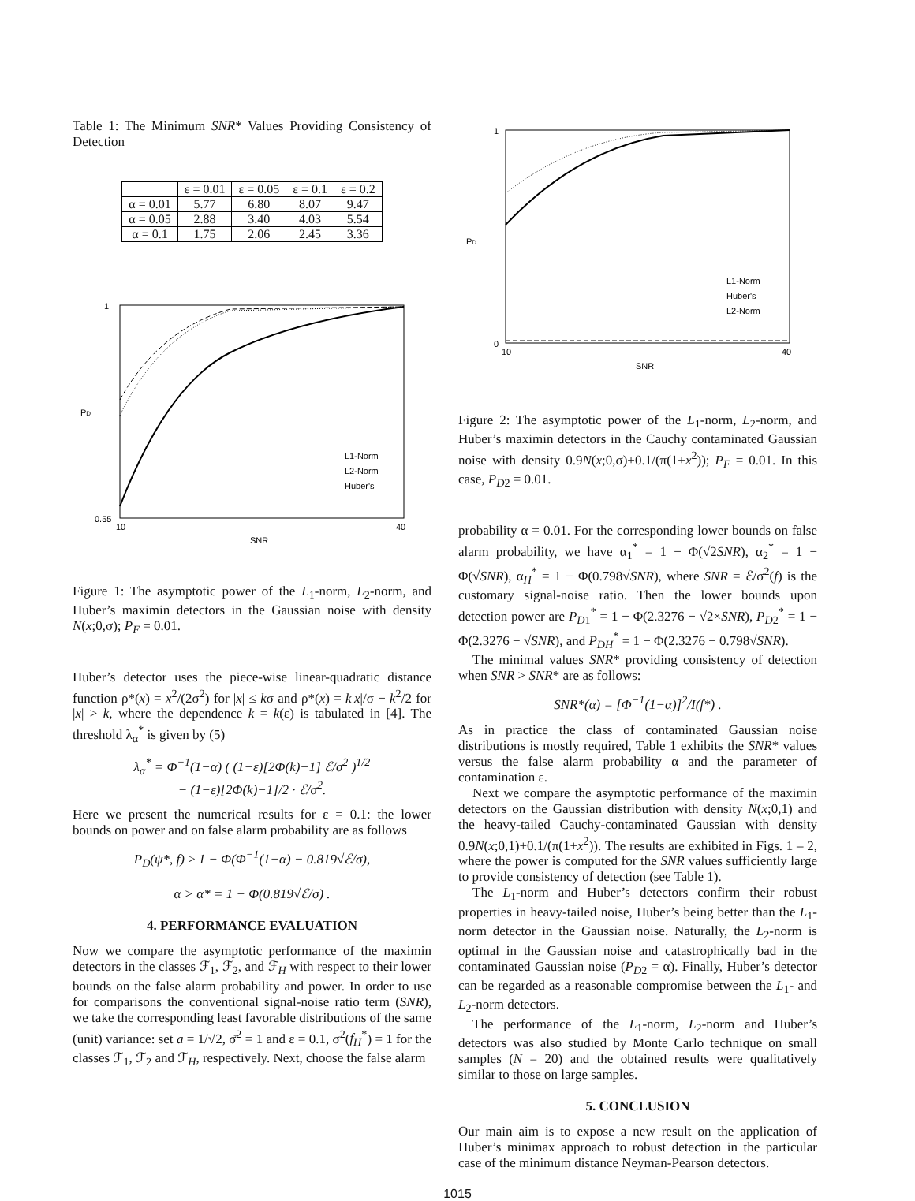Table 1: The Minimum SNR* Values Providing Consistency of Detection
| | ε = 0.01 | ε = 0.05 | ε = 0.1 | ε = 0.2 |
| --- | --- | --- | --- | --- |
| α = 0.01 | 5.77 | 6.80 | 8.07 | 9.47 |
| α = 0.05 | 2.88 | 3.40 | 4.03 | 5.54 |
| α = 0.1 | 1.75 | 2.06 | 2.45 | 3.36 |
1
0.55
PD
10
40
SNR
L1-Norm
L2-Norm
Huber's
Figure 1: The asymptotic power of the L<sub>1</sub>-norm, L<sub>2</sub>-norm, and Huber’s maximin detectors in the Gaussian noise with density N(x;0,σ); P<sub>F</sub> = 0.01.
Huber’s detector uses the piece-wise linear-quadratic distance function ρ*(x) = x<sup>2</sup>/(2σ<sup>2</sup>) for |x| ≤ kσ and ρ*(x) = k|x|/σ − k<sup>2</sup>/2 for |x| > k, where the dependence k = k(ε) is tabulated in [4]. The threshold λ<sub>α</sub><sup>*</sup> is given by (5)
λ<sub>α</sub><sup>*</sup> = Φ<sup>−1</sup>(1−α) ( (1−ε)[2Φ(k)−1] ℰ/σ<sup>2</sup> )<sup>1/2</sup>
− (1−ε)[2Φ(k)−1]/2 · ℰ/σ<sup>2</sup>.
Here we present the numerical results for ε = 0.1: the lower bounds on power and on false alarm probability are as follows
P<sub>D</sub>(ψ*, f) ≥ 1 − Φ(Φ<sup>−1</sup>(1−α) − 0.819√ℰ/σ),
α > α* = 1 − Φ(0.819√ℰ/σ) .
4. PERFORMANCE EVALUATION
Now we compare the asymptotic performance of the maximin detectors in the classes ℱ<sub>1</sub>, ℱ<sub>2</sub>, and ℱ<sub>H</sub> with respect to their lower bounds on the false alarm probability and power. In order to use for comparisons the conventional signal-noise ratio term (SNR), we take the corresponding least favorable distributions of the same (unit) variance: set a = 1/√2, σ̄<sup>2</sup> = 1 and ε = 0.1, σ<sup>2</sup>(f<sub>H</sub><sup>*</sup>) = 1 for the classes ℱ<sub>1</sub>, ℱ<sub>2</sub> and ℱ<sub>H</sub>, respectively. Next, choose the false alarm
1
0
PD
10
40
SNR
L1-Norm
Huber's
L2-Norm
Figure 2: The asymptotic power of the L<sub>1</sub>-norm, L<sub>2</sub>-norm, and Huber’s maximin detectors in the Cauchy contaminated Gaussian noise with density 0.9N(x;0,σ)+0.1/(π(1+x<sup>2</sup>)); P<sub>F</sub> = 0.01. In this case, P<sub>D2</sub> = 0.01.
probability α = 0.01. For the corresponding lower bounds on false alarm probability, we have α<sub>1</sub><sup>*</sup> = 1 − Φ(√2SNR), α<sub>2</sub><sup>*</sup> = 1 − Φ(√SNR), α<sub>H</sub><sup>*</sup> = 1 − Φ(0.798√SNR), where SNR = ℰ/σ<sup>2</sup>(f) is the customary signal-noise ratio. Then the lower bounds upon detection power are P<sub>D1</sub><sup>*</sup> = 1 − Φ(2.3276 − √2×SNR), P<sub>D2</sub><sup>*</sup> = 1 − Φ(2.3276 − √SNR), and P<sub>DH</sub><sup>*</sup> = 1 − Φ(2.3276 − 0.798√SNR).
The minimal values SNR* providing consistency of detection when SNR > SNR* are as follows:
SNR*(α) = [Φ<sup>−1</sup>(1−α)]<sup>2</sup>/I(f*) .
As in practice the class of contaminated Gaussian noise distributions is mostly required, Table 1 exhibits the SNR* values versus the false alarm probability α and the parameter of contamination ε.
Next we compare the asymptotic performance of the maximin detectors on the Gaussian distribution with density N(x;0,1) and the heavy-tailed Cauchy-contaminated Gaussian with density 0.9N(x;0,1)+0.1/(π(1+x<sup>2</sup>)). The results are exhibited in Figs. 1 – 2, where the power is computed for the SNR values sufficiently large to provide consistency of detection (see Table 1).
The L<sub>1</sub>-norm and Huber’s detectors confirm their robust properties in heavy-tailed noise, Huber’s being better than the L<sub>1</sub>-norm detector in the Gaussian noise. Naturally, the L<sub>2</sub>-norm is optimal in the Gaussian noise and catastrophically bad in the contaminated Gaussian noise (P<sub>D2</sub> = α). Finally, Huber’s detector can be regarded as a reasonable compromise between the L<sub>1</sub>- and L<sub>2</sub>-norm detectors.
The performance of the L<sub>1</sub>-norm, L<sub>2</sub>-norm and Huber’s detectors was also studied by Monte Carlo technique on small samples (N = 20) and the obtained results were qualitatively similar to those on large samples.
5. CONCLUSION
Our main aim is to expose a new result on the application of Huber’s minimax approach to robust detection in the particular case of the minimum distance Neyman-Pearson detectors.
1015